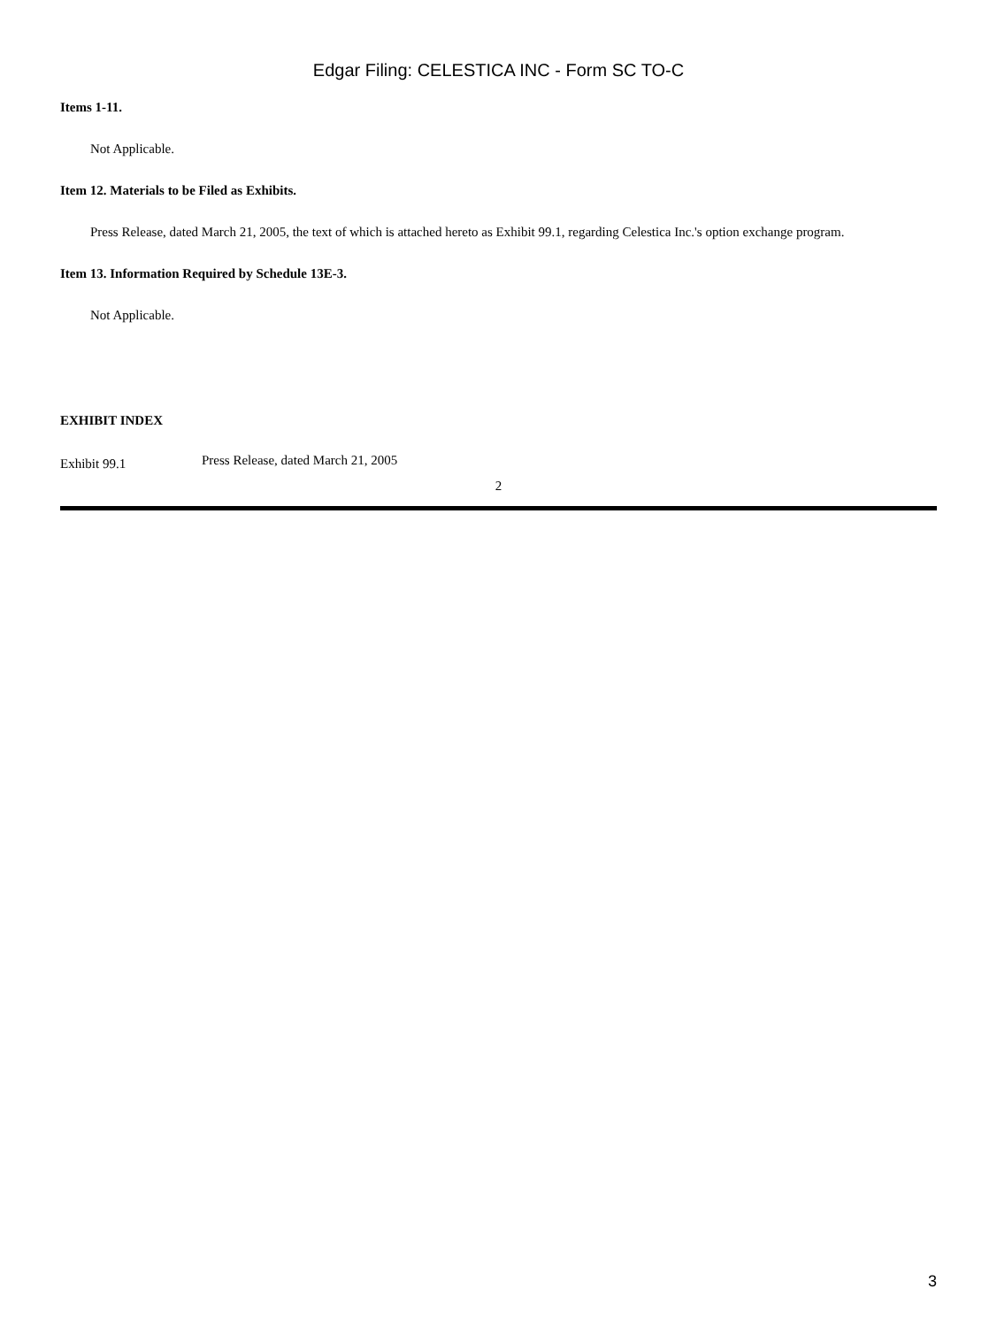Edgar Filing: CELESTICA INC - Form SC TO-C
Items 1-11.
Not Applicable.
Item 12. Materials to be Filed as Exhibits.
Press Release, dated March 21, 2005, the text of which is attached hereto as Exhibit 99.1, regarding Celestica Inc.'s option exchange program.
Item 13. Information Required by Schedule 13E-3.
Not Applicable.
EXHIBIT INDEX
| Exhibit 99.1 | Press Release, dated March 21, 2005 |
2
3